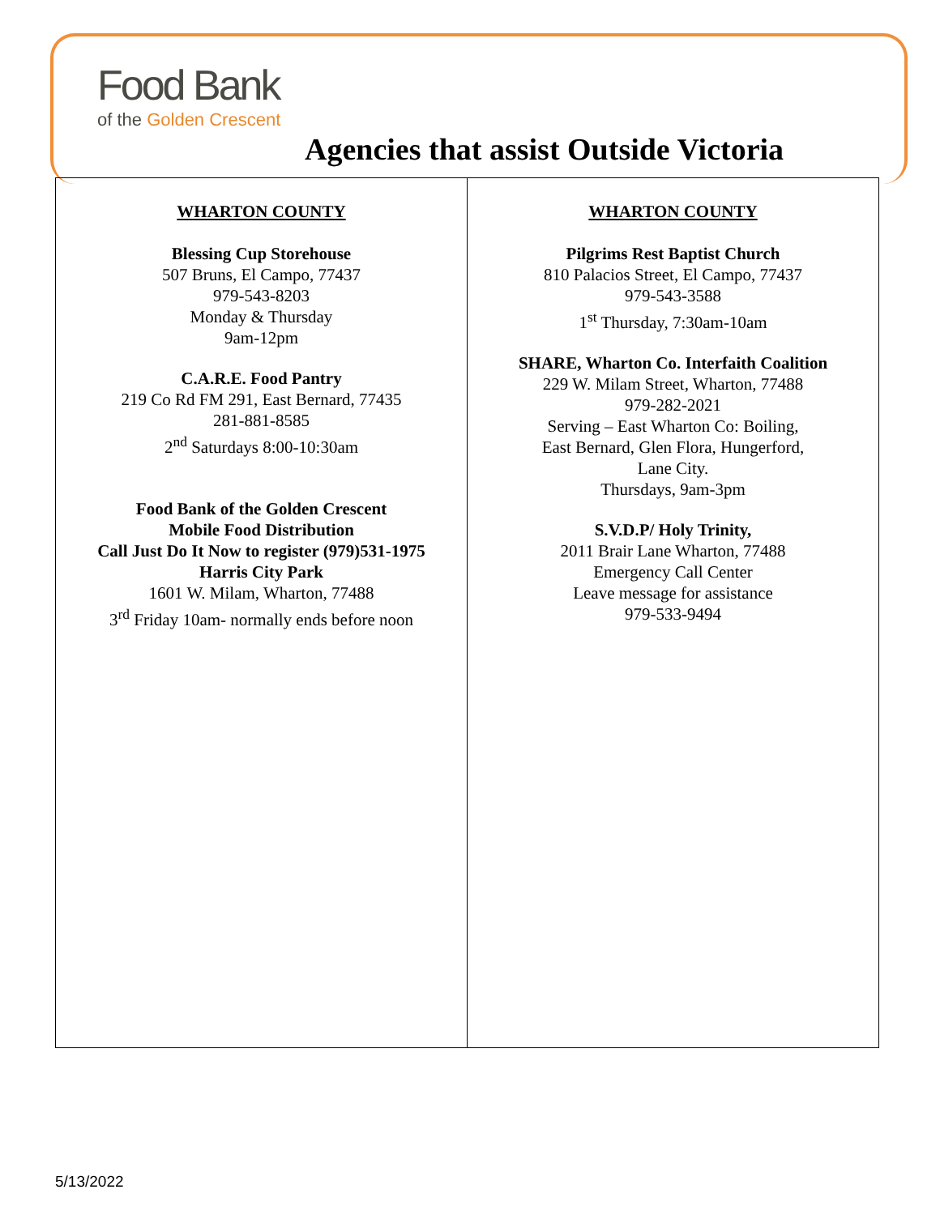Food Bank
of the Golden Crescent
Agencies that assist Outside Victoria
| WHARTON COUNTY Blessing Cup Storehouse 507 Bruns, El Campo, 77437 979-543-8203 Monday & Thursday 9am-12pm C.A.R.E. Food Pantry 219 Co Rd FM 291, East Bernard, 77435 281-881-8585 2<sup>nd</sup> Saturdays 8:00-10:30am Food Bank of the Golden Crescent Mobile Food Distribution Call Just Do It Now to register (979)531-1975 Harris City Park 1601 W. Milam, Wharton, 77488 3<sup>rd</sup> Friday 10am- normally ends before noon | WHARTON COUNTY Pilgrims Rest Baptist Church 810 Palacios Street, El Campo, 77437 979-543-3588 1<sup>st</sup> Thursday, 7:30am-10am SHARE, Wharton Co. Interfaith Coalition 229 W. Milam Street, Wharton, 77488 979-282-2021 Serving – East Wharton Co: Boiling, East Bernard, Glen Flora, Hungerford, Lane City. Thursdays, 9am-3pm S.V.D.P/ Holy Trinity, 2011 Brair Lane Wharton, 77488 Emergency Call Center Leave message for assistance 979-533-9494 |
5/13/2022